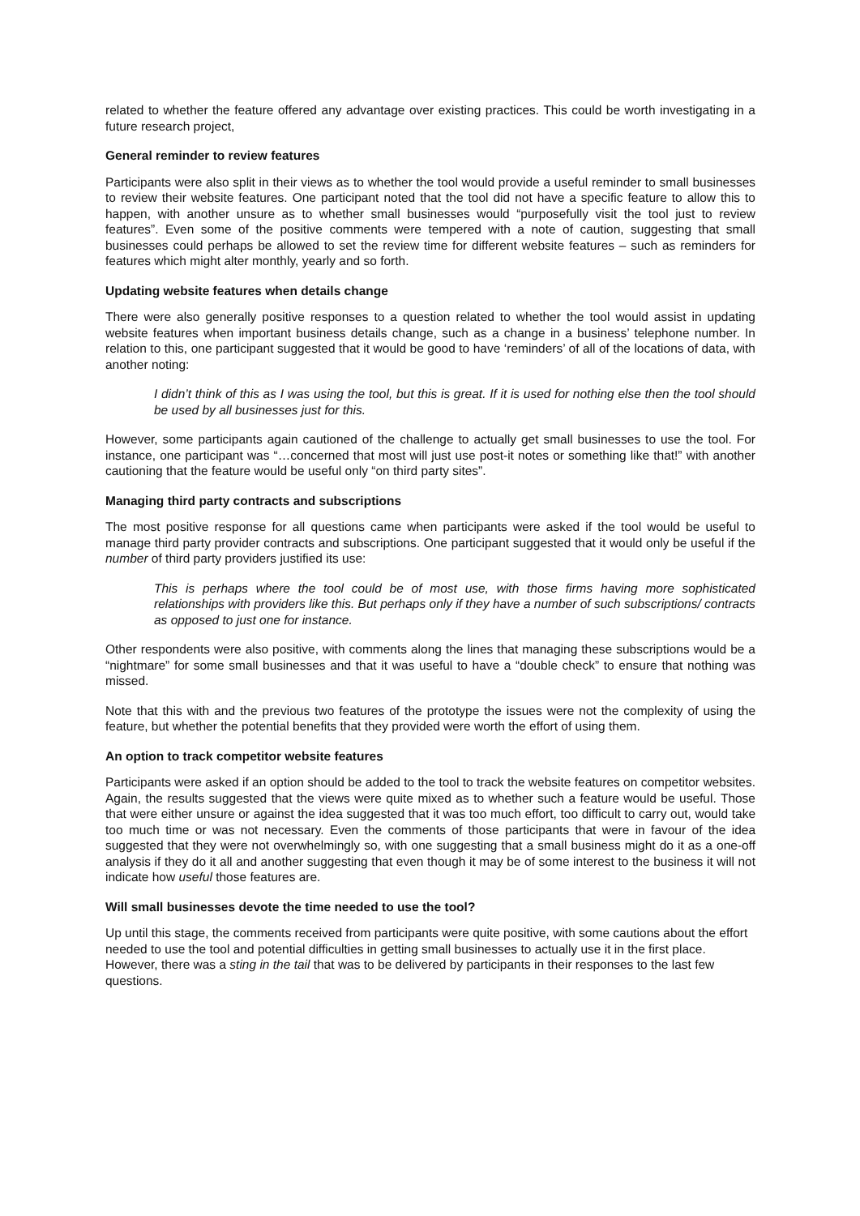related to whether the feature offered any advantage over existing practices. This could be worth investigating in a future research project,
General reminder to review features
Participants were also split in their views as to whether the tool would provide a useful reminder to small businesses to review their website features. One participant noted that the tool did not have a specific feature to allow this to happen, with another unsure as to whether small businesses would “purposefully visit the tool just to review features”. Even some of the positive comments were tempered with a note of caution, suggesting that small businesses could perhaps be allowed to set the review time for different website features – such as reminders for features which might alter monthly, yearly and so forth.
Updating website features when details change
There were also generally positive responses to a question related to whether the tool would assist in updating website features when important business details change, such as a change in a business’ telephone number. In relation to this, one participant suggested that it would be good to have ‘reminders’ of all of the locations of data, with another noting:
I didn’t think of this as I was using the tool, but this is great. If it is used for nothing else then the tool should be used by all businesses just for this.
However, some participants again cautioned of the challenge to actually get small businesses to use the tool. For instance, one participant was “…concerned that most will just use post-it notes or something like that!” with another cautioning that the feature would be useful only “on third party sites”.
Managing third party contracts and subscriptions
The most positive response for all questions came when participants were asked if the tool would be useful to manage third party provider contracts and subscriptions. One participant suggested that it would only be useful if the number of third party providers justified its use:
This is perhaps where the tool could be of most use, with those firms having more sophisticated relationships with providers like this. But perhaps only if they have a number of such subscriptions/ contracts as opposed to just one for instance.
Other respondents were also positive, with comments along the lines that managing these subscriptions would be a “nightmare” for some small businesses and that it was useful to have a “double check” to ensure that nothing was missed.
Note that this with and the previous two features of the prototype the issues were not the complexity of using the feature, but whether the potential benefits that they provided were worth the effort of using them.
An option to track competitor website features
Participants were asked if an option should be added to the tool to track the website features on competitor websites. Again, the results suggested that the views were quite mixed as to whether such a feature would be useful. Those that were either unsure or against the idea suggested that it was too much effort, too difficult to carry out, would take too much time or was not necessary. Even the comments of those participants that were in favour of the idea suggested that they were not overwhelmingly so, with one suggesting that a small business might do it as a one-off analysis if they do it all and another suggesting that even though it may be of some interest to the business it will not indicate how useful those features are.
Will small businesses devote the time needed to use the tool?
Up until this stage, the comments received from participants were quite positive, with some cautions about the effort needed to use the tool and potential difficulties in getting small businesses to actually use it in the first place. However, there was a sting in the tail that was to be delivered by participants in their responses to the last few questions.